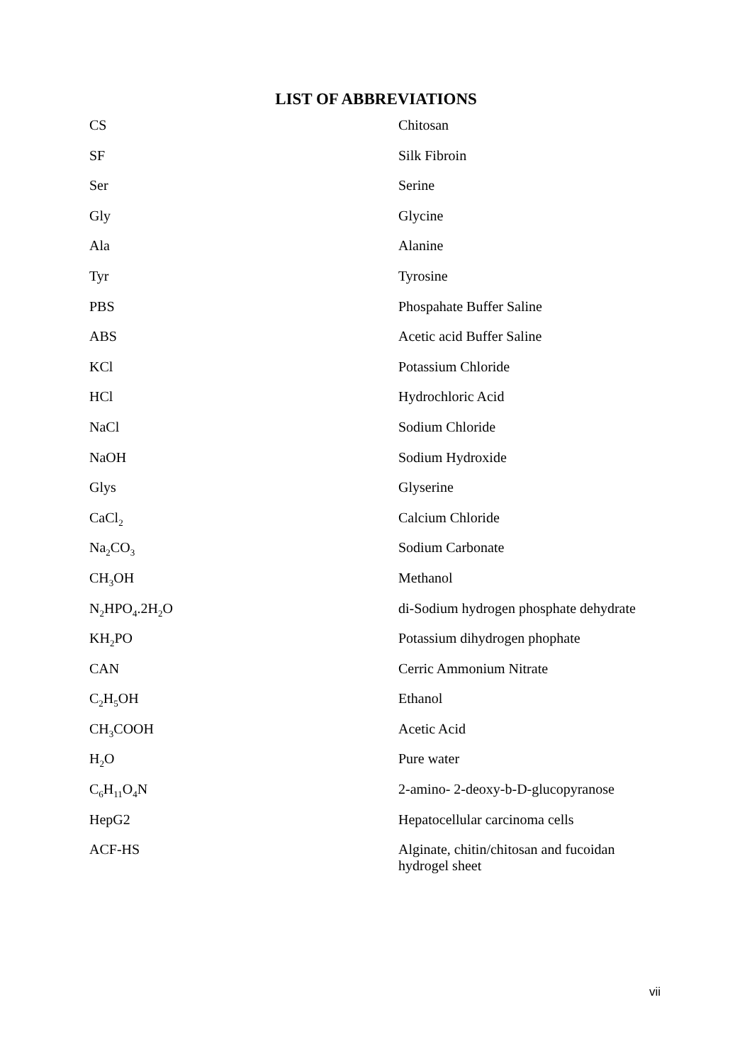LIST OF ABBREVIATIONS
| CS | Chitosan |
| SF | Silk Fibroin |
| Ser | Serine |
| Gly | Glycine |
| Ala | Alanine |
| Tyr | Tyrosine |
| PBS | Phospahate Buffer Saline |
| ABS | Acetic acid Buffer Saline |
| KCl | Potassium Chloride |
| HCl | Hydrochloric Acid |
| NaCl | Sodium Chloride |
| NaOH | Sodium Hydroxide |
| Glys | Glyserine |
| CaCl<sub>2</sub> | Calcium Chloride |
| Na<sub>2</sub>CO<sub>3</sub> | Sodium Carbonate |
| CH<sub>3</sub>OH | Methanol |
| N<sub>2</sub>HPO<sub>4</sub>.2H<sub>2</sub>O | di-Sodium hydrogen phosphate dehydrate |
| KH<sub>2</sub>PO | Potassium dihydrogen phophate |
| CAN | Cerric Ammonium Nitrate |
| C<sub>2</sub>H<sub>5</sub>OH | Ethanol |
| CH<sub>3</sub>COOH | Acetic Acid |
| H<sub>2</sub>O | Pure water |
| C<sub>6</sub>H<sub>11</sub>O<sub>4</sub>N | 2-amino- 2-deoxy-b-D-glucopyranose |
| HepG2 | Hepatocellular carcinoma cells |
| ACF-HS | Alginate, chitin/chitosan and fucoidan hydrogel sheet |
vii